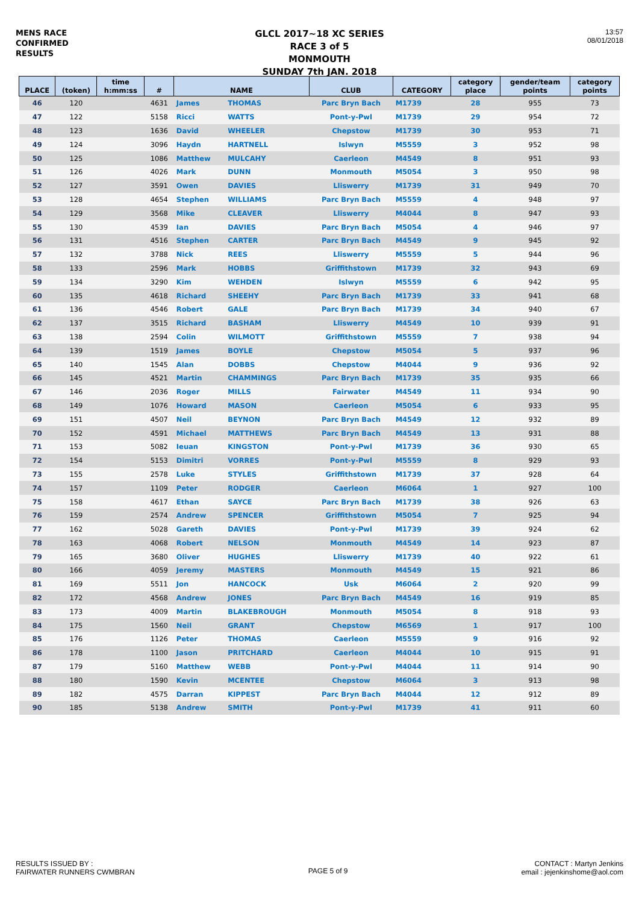MENS RACE
CONFIRMED
RESULTS
GLCL 2017~18 XC SERIES
RACE 3 of 5
MONMOUTH
SUNDAY 7th JAN. 2018
13:57
08/01/2018
| PLACE | (token) | time h:mm:ss | # | NAME | | CLUB | CATEGORY | category place | gender/team points | category points |
| --- | --- | --- | --- | --- | --- | --- | --- | --- | --- | --- |
| 46 | 120 | | 4631 | James | THOMAS | Parc Bryn Bach | M1739 | 28 | 955 | 73 |
| 47 | 122 | | 5158 | Ricci | WATTS | Pont-y-Pwl | M1739 | 29 | 954 | 72 |
| 48 | 123 | | 1636 | David | WHEELER | Chepstow | M1739 | 30 | 953 | 71 |
| 49 | 124 | | 3096 | Haydn | HARTNELL | Islwyn | M5559 | 3 | 952 | 98 |
| 50 | 125 | | 1086 | Matthew | MULCAHY | Caerleon | M4549 | 8 | 951 | 93 |
| 51 | 126 | | 4026 | Mark | DUNN | Monmouth | M5054 | 3 | 950 | 98 |
| 52 | 127 | | 3591 | Owen | DAVIES | Lliswerry | M1739 | 31 | 949 | 70 |
| 53 | 128 | | 4654 | Stephen | WILLIAMS | Parc Bryn Bach | M5559 | 4 | 948 | 97 |
| 54 | 129 | | 3568 | Mike | CLEAVER | Lliswerry | M4044 | 8 | 947 | 93 |
| 55 | 130 | | 4539 | Ian | DAVIES | Parc Bryn Bach | M5054 | 4 | 946 | 97 |
| 56 | 131 | | 4516 | Stephen | CARTER | Parc Bryn Bach | M4549 | 9 | 945 | 92 |
| 57 | 132 | | 3788 | Nick | REES | Lliswerry | M5559 | 5 | 944 | 96 |
| 58 | 133 | | 2596 | Mark | HOBBS | Griffithstown | M1739 | 32 | 943 | 69 |
| 59 | 134 | | 3290 | Kim | WEHDEN | Islwyn | M5559 | 6 | 942 | 95 |
| 60 | 135 | | 4618 | Richard | SHEEHY | Parc Bryn Bach | M1739 | 33 | 941 | 68 |
| 61 | 136 | | 4546 | Robert | GALE | Parc Bryn Bach | M1739 | 34 | 940 | 67 |
| 62 | 137 | | 3515 | Richard | BASHAM | Lliswerry | M4549 | 10 | 939 | 91 |
| 63 | 138 | | 2594 | Colin | WILMOTT | Griffithstown | M5559 | 7 | 938 | 94 |
| 64 | 139 | | 1519 | James | BOYLE | Chepstow | M5054 | 5 | 937 | 96 |
| 65 | 140 | | 1545 | Alan | DOBBS | Chepstow | M4044 | 9 | 936 | 92 |
| 66 | 145 | | 4521 | Martin | CHAMMINGS | Parc Bryn Bach | M1739 | 35 | 935 | 66 |
| 67 | 146 | | 2036 | Roger | MILLS | Fairwater | M4549 | 11 | 934 | 90 |
| 68 | 149 | | 1076 | Howard | MASON | Caerleon | M5054 | 6 | 933 | 95 |
| 69 | 151 | | 4507 | Neil | BEYNON | Parc Bryn Bach | M4549 | 12 | 932 | 89 |
| 70 | 152 | | 4591 | Michael | MATTHEWS | Parc Bryn Bach | M4549 | 13 | 931 | 88 |
| 71 | 153 | | 5082 | Ieuan | KINGSTON | Pont-y-Pwl | M1739 | 36 | 930 | 65 |
| 72 | 154 | | 5153 | Dimitri | VORRES | Pont-y-Pwl | M5559 | 8 | 929 | 93 |
| 73 | 155 | | 2578 | Luke | STYLES | Griffithstown | M1739 | 37 | 928 | 64 |
| 74 | 157 | | 1109 | Peter | RODGER | Caerleon | M6064 | 1 | 927 | 100 |
| 75 | 158 | | 4617 | Ethan | SAYCE | Parc Bryn Bach | M1739 | 38 | 926 | 63 |
| 76 | 159 | | 2574 | Andrew | SPENCER | Griffithstown | M5054 | 7 | 925 | 94 |
| 77 | 162 | | 5028 | Gareth | DAVIES | Pont-y-Pwl | M1739 | 39 | 924 | 62 |
| 78 | 163 | | 4068 | Robert | NELSON | Monmouth | M4549 | 14 | 923 | 87 |
| 79 | 165 | | 3680 | Oliver | HUGHES | Lliswerry | M1739 | 40 | 922 | 61 |
| 80 | 166 | | 4059 | Jeremy | MASTERS | Monmouth | M4549 | 15 | 921 | 86 |
| 81 | 169 | | 5511 | Jon | HANCOCK | Usk | M6064 | 2 | 920 | 99 |
| 82 | 172 | | 4568 | Andrew | JONES | Parc Bryn Bach | M4549 | 16 | 919 | 85 |
| 83 | 173 | | 4009 | Martin | BLAKEBROUGH | Monmouth | M5054 | 8 | 918 | 93 |
| 84 | 175 | | 1560 | Neil | GRANT | Chepstow | M6569 | 1 | 917 | 100 |
| 85 | 176 | | 1126 | Peter | THOMAS | Caerleon | M5559 | 9 | 916 | 92 |
| 86 | 178 | | 1100 | Jason | PRITCHARD | Caerleon | M4044 | 10 | 915 | 91 |
| 87 | 179 | | 5160 | Matthew | WEBB | Pont-y-Pwl | M4044 | 11 | 914 | 90 |
| 88 | 180 | | 1590 | Kevin | MCENTEE | Chepstow | M6064 | 3 | 913 | 98 |
| 89 | 182 | | 4575 | Darran | KIPPEST | Parc Bryn Bach | M4044 | 12 | 912 | 89 |
| 90 | 185 | | 5138 | Andrew | SMITH | Pont-y-Pwl | M1739 | 41 | 911 | 60 |
RESULTS ISSUED BY :
FAIRWATER RUNNERS CWMBRAN
PAGE 5 of 9
CONTACT : Martyn Jenkins
email : jejenkinshome@aol.com